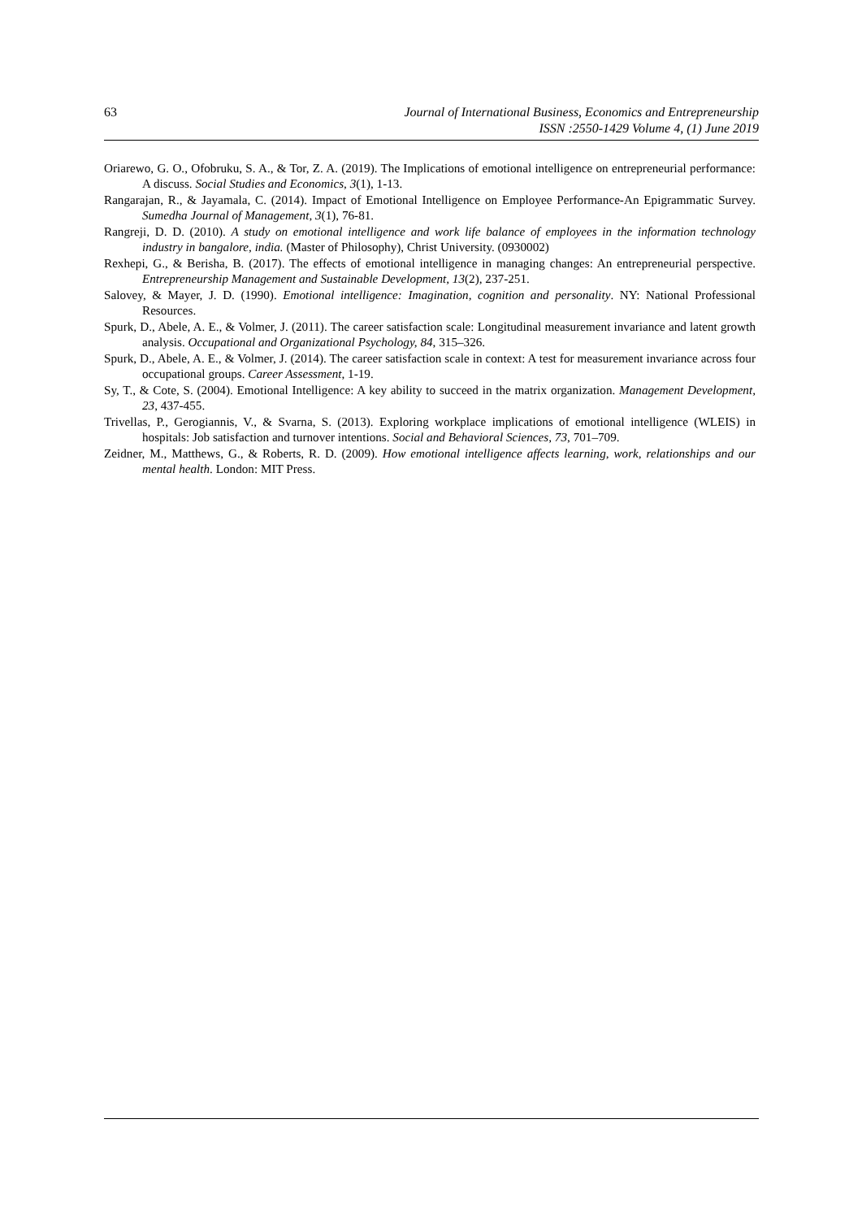63 Journal of International Business, Economics and Entrepreneurship
ISSN :2550-1429 Volume 4, (1) June 2019
Oriarewo, G. O., Ofobruku, S. A., & Tor, Z. A. (2019). The Implications of emotional intelligence on entrepreneurial performance: A discuss. Social Studies and Economics, 3(1), 1-13.
Rangarajan, R., & Jayamala, C. (2014). Impact of Emotional Intelligence on Employee Performance-An Epigrammatic Survey. Sumedha Journal of Management, 3(1), 76-81.
Rangreji, D. D. (2010). A study on emotional intelligence and work life balance of employees in the information technology industry in bangalore, india. (Master of Philosophy), Christ University. (0930002)
Rexhepi, G., & Berisha, B. (2017). The effects of emotional intelligence in managing changes: An entrepreneurial perspective. Entrepreneurship Management and Sustainable Development, 13(2), 237-251.
Salovey, & Mayer, J. D. (1990). Emotional intelligence: Imagination, cognition and personality. NY: National Professional Resources.
Spurk, D., Abele, A. E., & Volmer, J. (2011). The career satisfaction scale: Longitudinal measurement invariance and latent growth analysis. Occupational and Organizational Psychology, 84, 315–326.
Spurk, D., Abele, A. E., & Volmer, J. (2014). The career satisfaction scale in context: A test for measurement invariance across four occupational groups. Career Assessment, 1-19.
Sy, T., & Cote, S. (2004). Emotional Intelligence: A key ability to succeed in the matrix organization. Management Development, 23, 437-455.
Trivellas, P., Gerogiannis, V., & Svarna, S. (2013). Exploring workplace implications of emotional intelligence (WLEIS) in hospitals: Job satisfaction and turnover intentions. Social and Behavioral Sciences, 73, 701–709.
Zeidner, M., Matthews, G., & Roberts, R. D. (2009). How emotional intelligence affects learning, work, relationships and our mental health. London: MIT Press.